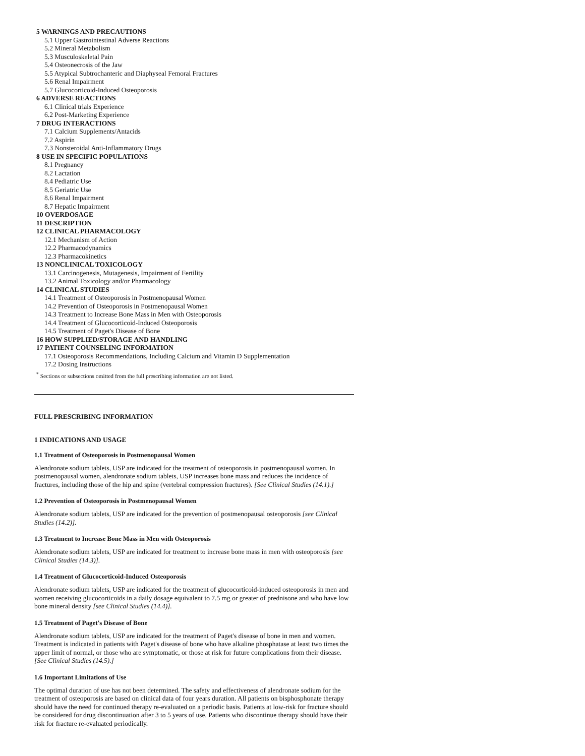5 WARNINGS AND PRECAUTIONS
5.1 Upper Gastrointestinal Adverse Reactions
5.2 Mineral Metabolism
5.3 Musculoskeletal Pain
5.4 Osteonecrosis of the Jaw
5.5 Atypical Subtrochanteric and Diaphyseal Femoral Fractures
5.6 Renal Impairment
5.7 Glucocorticoid-Induced Osteoporosis
6 ADVERSE REACTIONS
6.1 Clinical trials Experience
6.2 Post-Marketing Experience
7 DRUG INTERACTIONS
7.1 Calcium Supplements/Antacids
7.2 Aspirin
7.3 Nonsteroidal Anti-Inflammatory Drugs
8 USE IN SPECIFIC POPULATIONS
8.1 Pregnancy
8.2 Lactation
8.4 Pediatric Use
8.5 Geriatric Use
8.6 Renal Impairment
8.7 Hepatic Impairment
10 OVERDOSAGE
11 DESCRIPTION
12 CLINICAL PHARMACOLOGY
12.1 Mechanism of Action
12.2 Pharmacodynamics
12.3 Pharmacokinetics
13 NONCLINICAL TOXICOLOGY
13.1 Carcinogenesis, Mutagenesis, Impairment of Fertility
13.2 Animal Toxicology and/or Pharmacology
14 CLINICAL STUDIES
14.1 Treatment of Osteoporosis in Postmenopausal Women
14.2 Prevention of Osteoporosis in Postmenopausal Women
14.3 Treatment to Increase Bone Mass in Men with Osteoporosis
14.4 Treatment of Glucocorticoid-Induced Osteoporosis
14.5 Treatment of Paget's Disease of Bone
16 HOW SUPPLIED/STORAGE AND HANDLING
17 PATIENT COUNSELING INFORMATION
17.1 Osteoporosis Recommendations, Including Calcium and Vitamin D Supplementation
17.2 Dosing Instructions
<sup>*</sup> Sections or subsections omitted from the full prescribing information are not listed.
FULL PRESCRIBING INFORMATION
1 INDICATIONS AND USAGE
1.1 Treatment of Osteoporosis in Postmenopausal Women
Alendronate sodium tablets, USP are indicated for the treatment of osteoporosis in postmenopausal women. In postmenopausal women, alendronate sodium tablets, USP increases bone mass and reduces the incidence of fractures, including those of the hip and spine (vertebral compression fractures). [See Clinical Studies (14.1).]
1.2 Prevention of Osteoporosis in Postmenopausal Women
Alendronate sodium tablets, USP are indicated for the prevention of postmenopausal osteoporosis [see Clinical Studies (14.2)].
1.3 Treatment to Increase Bone Mass in Men with Osteoporosis
Alendronate sodium tablets, USP are indicated for treatment to increase bone mass in men with osteoporosis [see Clinical Studies (14.3)].
1.4 Treatment of Glucocorticoid-Induced Osteoporosis
Alendronate sodium tablets, USP are indicated for the treatment of glucocorticoid-induced osteoporosis in men and women receiving glucocorticoids in a daily dosage equivalent to 7.5 mg or greater of prednisone and who have low bone mineral density [see Clinical Studies (14.4)].
1.5 Treatment of Paget's Disease of Bone
Alendronate sodium tablets, USP are indicated for the treatment of Paget's disease of bone in men and women. Treatment is indicated in patients with Paget's disease of bone who have alkaline phosphatase at least two times the upper limit of normal, or those who are symptomatic, or those at risk for future complications from their disease. [See Clinical Studies (14.5).]
1.6 Important Limitations of Use
The optimal duration of use has not been determined. The safety and effectiveness of alendronate sodium for the treatment of osteoporosis are based on clinical data of four years duration. All patients on bisphosphonate therapy should have the need for continued therapy re-evaluated on a periodic basis. Patients at low-risk for fracture should be considered for drug discontinuation after 3 to 5 years of use. Patients who discontinue therapy should have their risk for fracture re-evaluated periodically.